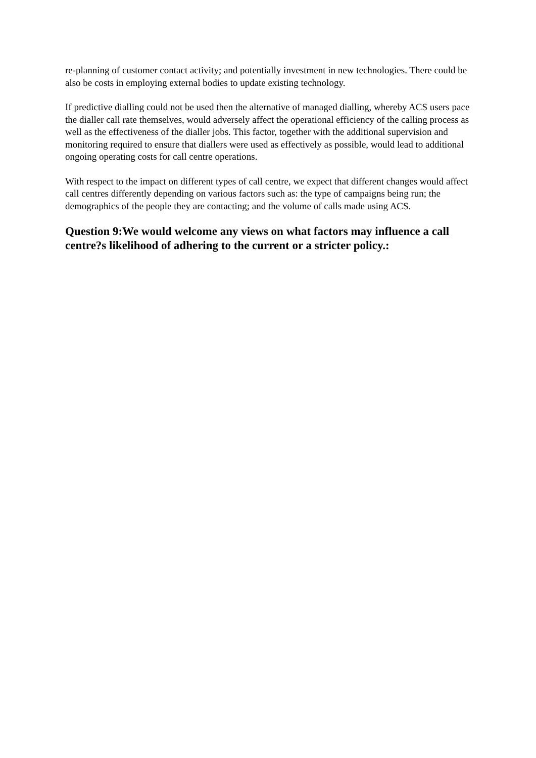re-planning of customer contact activity; and potentially investment in new technologies. There could be also be costs in employing external bodies to update existing technology.
If predictive dialling could not be used then the alternative of managed dialling, whereby ACS users pace the dialler call rate themselves, would adversely affect the operational efficiency of the calling process as well as the effectiveness of the dialler jobs. This factor, together with the additional supervision and monitoring required to ensure that diallers were used as effectively as possible, would lead to additional ongoing operating costs for call centre operations.
With respect to the impact on different types of call centre, we expect that different changes would affect call centres differently depending on various factors such as: the type of campaigns being run; the demographics of the people they are contacting; and the volume of calls made using ACS.
Question 9:We would welcome any views on what factors may influence a call centre?s likelihood of adhering to the current or a stricter policy.: